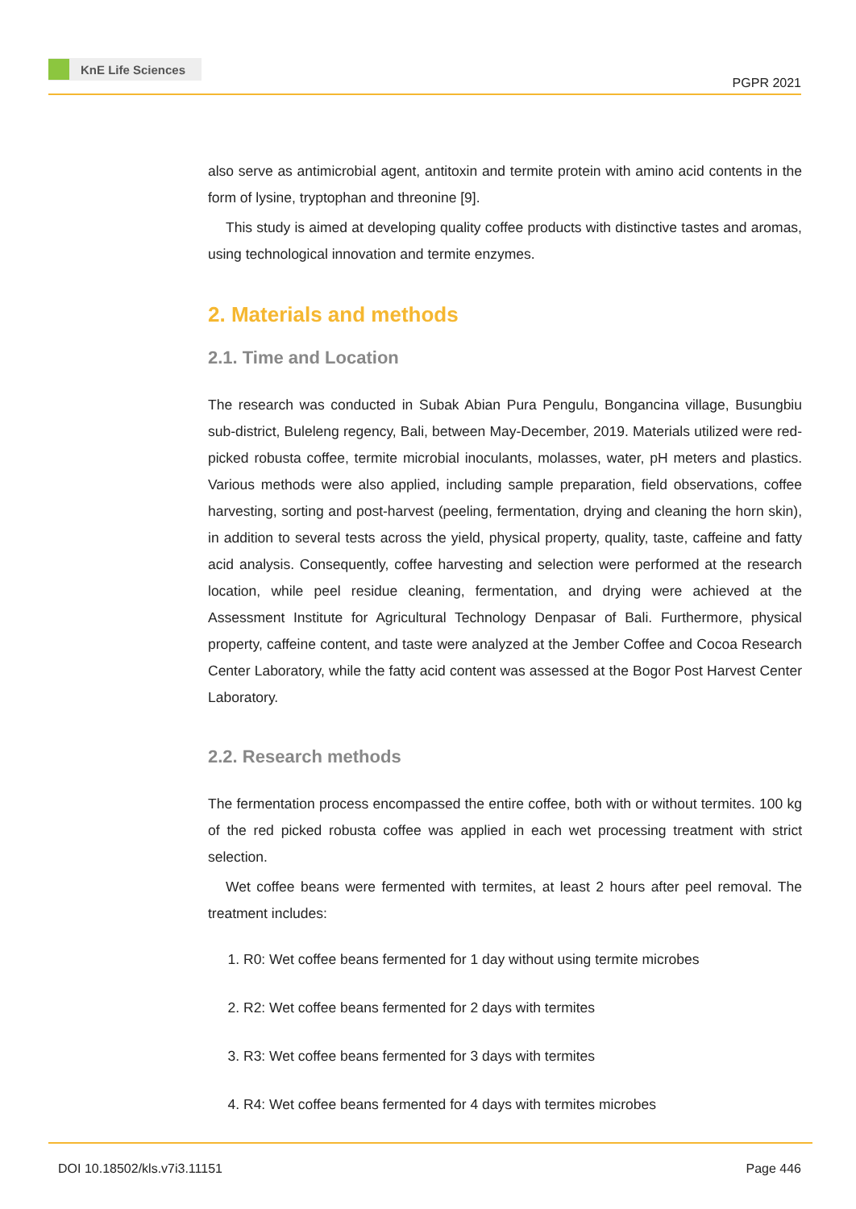KnE Life Sciences
PGPR 2021
also serve as antimicrobial agent, antitoxin and termite protein with amino acid contents in the form of lysine, tryptophan and threonine [9].
This study is aimed at developing quality coffee products with distinctive tastes and aromas, using technological innovation and termite enzymes.
2. Materials and methods
2.1. Time and Location
The research was conducted in Subak Abian Pura Pengulu, Bongancina village, Busungbiu sub-district, Buleleng regency, Bali, between May-December, 2019. Materials utilized were red-picked robusta coffee, termite microbial inoculants, molasses, water, pH meters and plastics. Various methods were also applied, including sample preparation, field observations, coffee harvesting, sorting and post-harvest (peeling, fermentation, drying and cleaning the horn skin), in addition to several tests across the yield, physical property, quality, taste, caffeine and fatty acid analysis. Consequently, coffee harvesting and selection were performed at the research location, while peel residue cleaning, fermentation, and drying were achieved at the Assessment Institute for Agricultural Technology Denpasar of Bali. Furthermore, physical property, caffeine content, and taste were analyzed at the Jember Coffee and Cocoa Research Center Laboratory, while the fatty acid content was assessed at the Bogor Post Harvest Center Laboratory.
2.2. Research methods
The fermentation process encompassed the entire coffee, both with or without termites. 100 kg of the red picked robusta coffee was applied in each wet processing treatment with strict selection.
Wet coffee beans were fermented with termites, at least 2 hours after peel removal. The treatment includes:
1. R0: Wet coffee beans fermented for 1 day without using termite microbes
2. R2: Wet coffee beans fermented for 2 days with termites
3. R3: Wet coffee beans fermented for 3 days with termites
4. R4: Wet coffee beans fermented for 4 days with termites microbes
DOI 10.18502/kls.v7i3.11151 Page 446